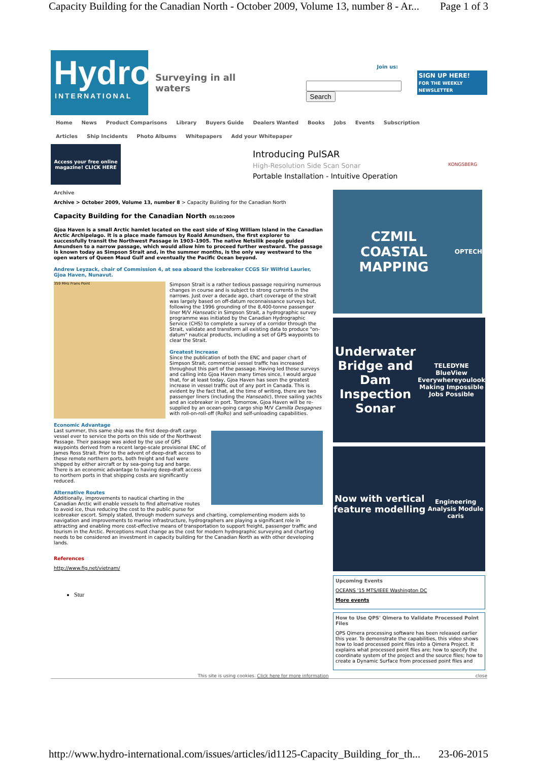Capacity Building for the Canadian North - October 2009, Volume 13, number 8 - Ar... Page 1 of 3
Hydro
INTERNATIONAL
Surveying in all waters
Join us:
Search
SIGN UP HERE!
FOR THE WEEKLY NEWSLETTER
Home News Product Comparisons Library Buyers Guide Dealers Wanted Books Jobs Events Subscription
Articles Ship Incidents Photo Albums Whitepapers Add your Whitepaper
Access your free online magazine! CLICK HERE
Introducing PulSAR
High-Resolution Side Scan Sonar
Portable Installation - Intuitive Operation
KONGSBERG
Archive
Archive > October 2009, Volume 13, number 8 > Capacity Building for the Canadian North
Capacity Building for the Canadian North 05/10/2009
Gjoa Haven is a small Arctic hamlet located on the east side of King William Island in the Canadian Arctic Archipelago. It is a place made famous by Roald Amundsen, the first explorer to successfully transit the Northwest Passage in 1903–1905. The native Netsilik people guided Amundsen to a narrow passage, which would allow him to proceed further westward. The passage is known today as Simpson Strait and, in the summer months, is the only way westward to the open waters of Queen Maud Gulf and eventually the Pacific Ocean beyond.
Andrew Leyzack, chair of Commission 4, at sea aboard the icebreaker CCGS Sir Wilfrid Laurier, Gjoa Haven, Nunavut.
359 MHz Frans Point
Simpson Strait is a rather tedious passage requiring numerous changes in course and is subject to strong currents in the narrows. Just over a decade ago, chart coverage of the strait was largely based on off-datum reconnaissance surveys but, following the 1996 grounding of the 8,400-tonne passenger liner M/V Hanseatic in Simpson Strait, a hydrographic survey programme was initiated by the Canadian Hydrographic Service (CHS) to complete a survey of a corridor through the Strait, validate and transform all existing data to produce "on-datum" nautical products, including a set of GPS waypoints to clear the Strait.
Greatest Increase
Since the publication of both the ENC and paper chart of Simpson Strait, commercial vessel traffic has increased throughout this part of the passage. Having led those surveys and calling into Gjoa Haven many times since, I would argue that, for at least today, Gjoa Haven has seen the greatest increase in vessel traffic out of any port in Canada. This is evident by the fact that, at the time of writing, there are two passenger liners (including the Hanseatic), three sailing yachts and an icebreaker in port. Tomorrow, Gjoa Haven will be re-supplied by an ocean-going cargo ship M/V Camilla Desgagnes with roll-on-roll-off (RoRo) and self-unloading capabilities.
Economic Advantage
Last summer, this same ship was the first deep-draft cargo vessel ever to service the ports on this side of the Northwest Passage. Their passage was aided by the use of GPS waypoints derived from a recent large-scale provisional ENC of James Ross Strait. Prior to the advent of deep-draft access to these remote northern ports, both freight and fuel were shipped by either aircraft or by sea-going tug and barge. There is an economic advantage to having deep-draft access to northern ports in that shipping costs are significantly reduced.
Alternative Routes
Additionally, improvements to nautical charting in the Canadian Arctic will enable vessels to find alternative routes to avoid ice, thus reducing the cost to the public purse for icebreaker escort. Simply stated, through modern surveys and charting, complementing modern aids to navigation and improvements to marine infrastructure, hydrographers are playing a significant role in attracting and enabling more cost-effective means of transportation to support freight, passenger traffic and tourism in the Arctic. Perceptions must change as the cost for modern hydrographic surveying and charting needs to be considered an investment in capacity building for the Canadian North as with other developing lands.
References
http://www.fig.net/vietnam/
Stur
CZMIL
COASTAL MAPPING
OPTECH
Underwater Bridge and Dam Inspection Sonar
TELEDYNE BlueView
Everywhereyoulook
Making Impossible Jobs Possible
Now with vertical feature modelling
Engineering Analysis Module caris
Upcoming Events
OCEANS '15 MTS/IEEE Washington DC
More events
How to Use QPS' Qimera to Validate Processed Point Files
QPS Qimera processing software has been released earlier this year. To demonstrate the capabilities, this video shows how to load processed point files into a Qimera Project. It explains what processed point files are; how to specify the coordinate system of the project and the source files; how to create a Dynamic Surface from processed point files and
This site is using cookies. Click here for more information close
http://www.hydro-international.com/issues/articles/id1125-Capacity_Building_for_th... 23-06-2015